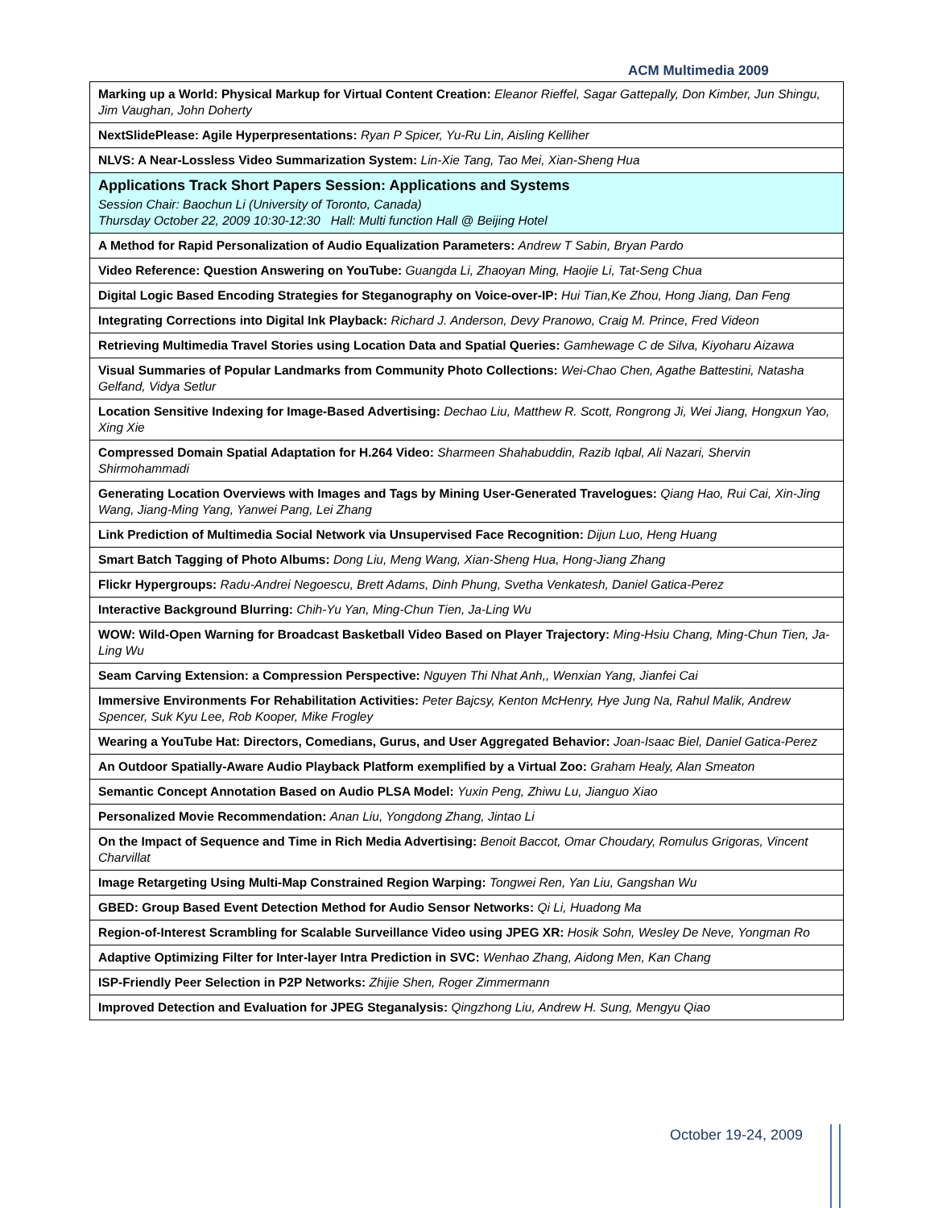ACM Multimedia 2009
| Marking up a World: Physical Markup for Virtual Content Creation: Eleanor Rieffel, Sagar Gattepally, Don Kimber, Jun Shingu, Jim Vaughan, John Doherty |
| NextSlidePlease: Agile Hyperpresentations: Ryan P Spicer, Yu-Ru Lin, Aisling Kelliher |
| NLVS: A Near-Lossless Video Summarization System: Lin-Xie Tang, Tao Mei, Xian-Sheng Hua |
| Applications Track Short Papers Session: Applications and Systems Session Chair: Baochun Li (University of Toronto, Canada) Thursday October 22, 2009 10:30-12:30 Hall: Multi function Hall @ Beijing Hotel |
| A Method for Rapid Personalization of Audio Equalization Parameters: Andrew T Sabin, Bryan Pardo |
| Video Reference: Question Answering on YouTube: Guangda Li, Zhaoyan Ming, Haojie Li, Tat-Seng Chua |
| Digital Logic Based Encoding Strategies for Steganography on Voice-over-IP: Hui Tian,Ke Zhou, Hong Jiang, Dan Feng |
| Integrating Corrections into Digital Ink Playback: Richard J. Anderson, Devy Pranowo, Craig M. Prince, Fred Videon |
| Retrieving Multimedia Travel Stories using Location Data and Spatial Queries: Gamhewage C de Silva, Kiyoharu Aizawa |
| Visual Summaries of Popular Landmarks from Community Photo Collections: Wei-Chao Chen, Agathe Battestini, Natasha Gelfand, Vidya Setlur |
| Location Sensitive Indexing for Image-Based Advertising: Dechao Liu, Matthew R. Scott, Rongrong Ji, Wei Jiang, Hongxun Yao, Xing Xie |
| Compressed Domain Spatial Adaptation for H.264 Video: Sharmeen Shahabuddin, Razib Iqbal, Ali Nazari, Shervin Shirmohammadi |
| Generating Location Overviews with Images and Tags by Mining User-Generated Travelogues: Qiang Hao, Rui Cai, Xin-Jing Wang, Jiang-Ming Yang, Yanwei Pang, Lei Zhang |
| Link Prediction of Multimedia Social Network via Unsupervised Face Recognition: Dijun Luo, Heng Huang |
| Smart Batch Tagging of Photo Albums: Dong Liu, Meng Wang, Xian-Sheng Hua, Hong-Jiang Zhang |
| Flickr Hypergroups: Radu-Andrei Negoescu, Brett Adams, Dinh Phung, Svetha Venkatesh, Daniel Gatica-Perez |
| Interactive Background Blurring: Chih-Yu Yan, Ming-Chun Tien, Ja-Ling Wu |
| WOW: Wild-Open Warning for Broadcast Basketball Video Based on Player Trajectory: Ming-Hsiu Chang, Ming-Chun Tien, Ja-Ling Wu |
| Seam Carving Extension: a Compression Perspective: Nguyen Thi Nhat Anh,, Wenxian Yang, Jianfei Cai |
| Immersive Environments For Rehabilitation Activities: Peter Bajcsy, Kenton McHenry, Hye Jung Na, Rahul Malik, Andrew Spencer, Suk Kyu Lee, Rob Kooper, Mike Frogley |
| Wearing a YouTube Hat: Directors, Comedians, Gurus, and User Aggregated Behavior: Joan-Isaac Biel, Daniel Gatica-Perez |
| An Outdoor Spatially-Aware Audio Playback Platform exemplified by a Virtual Zoo: Graham Healy, Alan Smeaton |
| Semantic Concept Annotation Based on Audio PLSA Model: Yuxin Peng, Zhiwu Lu, Jianguo Xiao |
| Personalized Movie Recommendation: Anan Liu, Yongdong Zhang, Jintao Li |
| On the Impact of Sequence and Time in Rich Media Advertising: Benoit Baccot, Omar Choudary, Romulus Grigoras, Vincent Charvillat |
| Image Retargeting Using Multi-Map Constrained Region Warping: Tongwei Ren, Yan Liu, Gangshan Wu |
| GBED: Group Based Event Detection Method for Audio Sensor Networks: Qi Li, Huadong Ma |
| Region-of-Interest Scrambling for Scalable Surveillance Video using JPEG XR: Hosik Sohn, Wesley De Neve, Yongman Ro |
| Adaptive Optimizing Filter for Inter-layer Intra Prediction in SVC: Wenhao Zhang, Aidong Men, Kan Chang |
| ISP-Friendly Peer Selection in P2P Networks: Zhijie Shen, Roger Zimmermann |
| Improved Detection and Evaluation for JPEG Steganalysis: Qingzhong Liu, Andrew H. Sung, Mengyu Qiao |
October 19-24, 2009